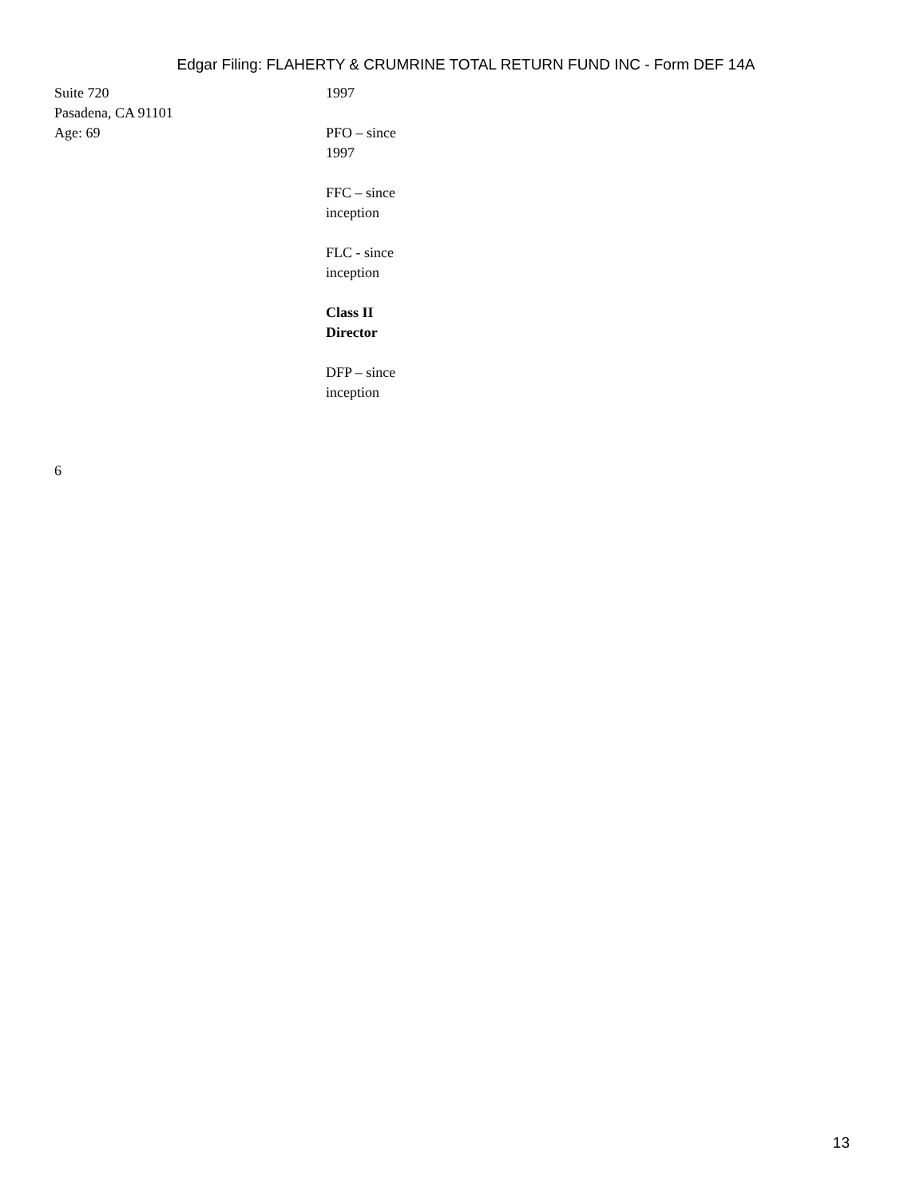Edgar Filing: FLAHERTY & CRUMRINE TOTAL RETURN FUND INC - Form DEF 14A
| Suite 720 Pasadena, CA 91101 Age: 69 | 1997 PFO – since 1997 FFC – since inception FLC - since inception Class II Director DFP – since inception |
6
13